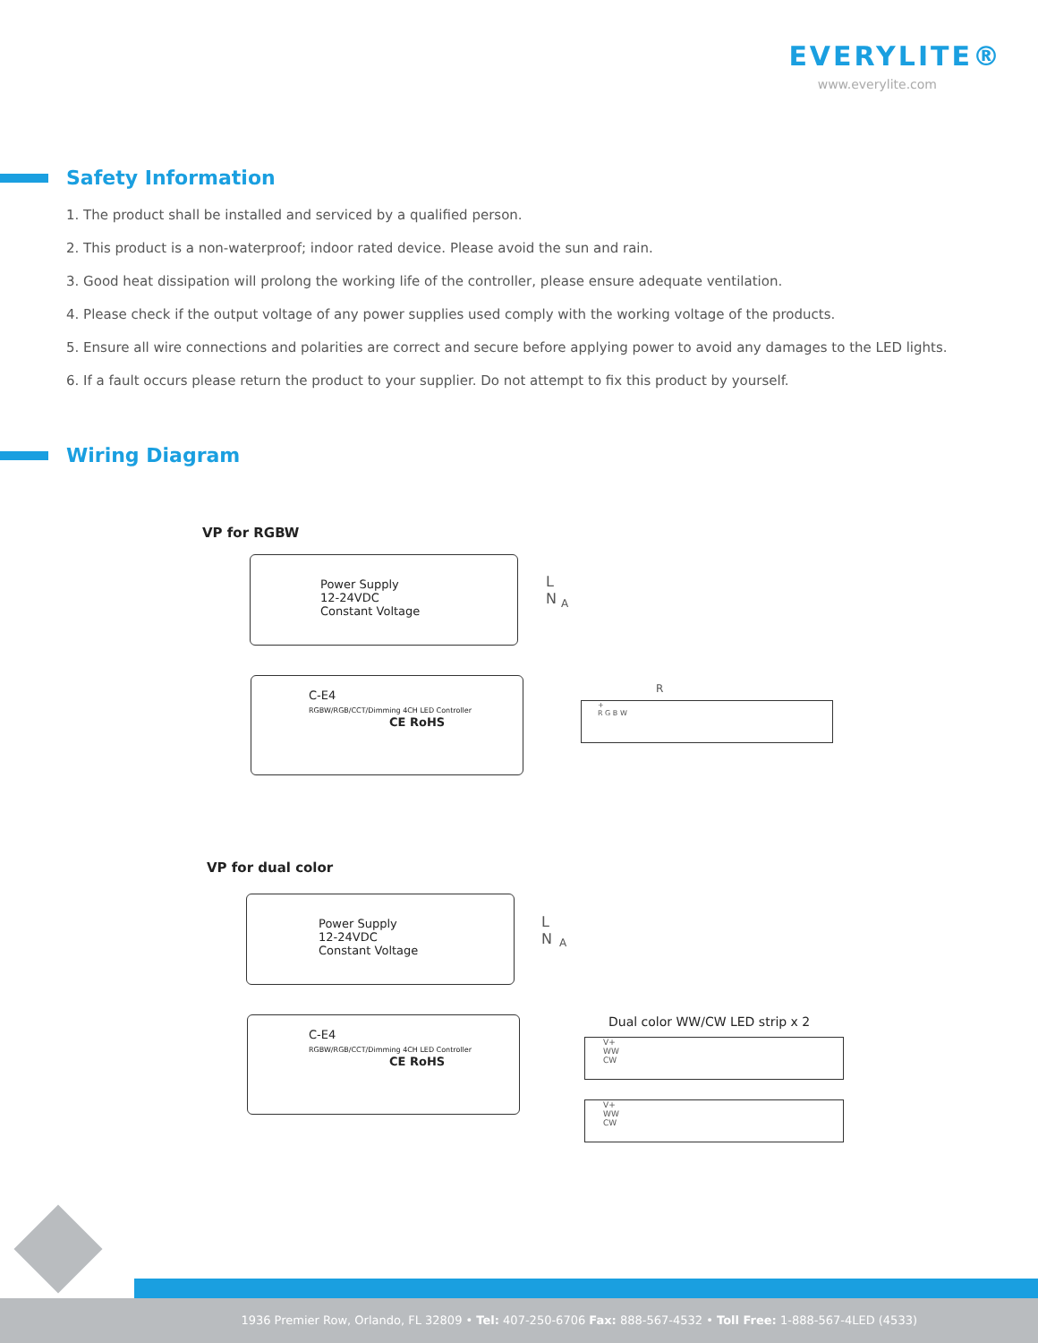EVERYLITE®
www.everylite.com
Safety Information
1. The product shall be installed and serviced by a qualified person.
2. This product is a non-waterproof; indoor rated device. Please avoid the sun and rain.
3. Good heat dissipation will prolong the working life of the controller, please ensure adequate ventilation.
4. Please check if the output voltage of any power supplies used comply with the working voltage of the products.
5. Ensure all wire connections and polarities are correct and secure before applying power to avoid any damages to the LED lights.
6. If a fault occurs please return the product to your supplier. Do not attempt to fix this product by yourself.
Wiring Diagram
VP for RGBW
Power Supply
12-24VDC
Constant Voltage
L
N
A
C-E4
RGBW/RGB/CCT/Dimming 4CH LED Controller
CE RoHS
R
+
R G B W
VP for dual color
Power Supply
12-24VDC
Constant Voltage
L
N
A
C-E4
RGBW/RGB/CCT/Dimming 4CH LED Controller
CE RoHS
Dual color WW/CW LED strip x 2
V+
WW
CW
V+
WW
CW
1936 Premier Row, Orlando, FL 32809 • Tel: 407-250-6706 Fax: 888-567-4532 • Toll Free: 1-888-567-4LED (4533)